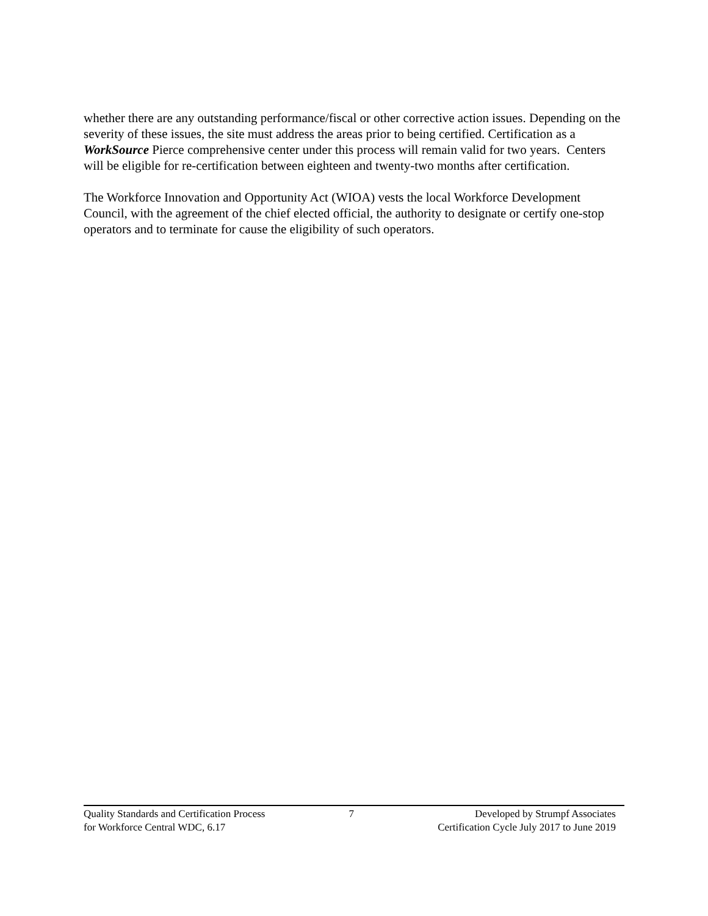whether there are any outstanding performance/fiscal or other corrective action issues. Depending on the severity of these issues, the site must address the areas prior to being certified. Certification as a WorkSource Pierce comprehensive center under this process will remain valid for two years. Centers will be eligible for re-certification between eighteen and twenty-two months after certification.
The Workforce Innovation and Opportunity Act (WIOA) vests the local Workforce Development Council, with the agreement of the chief elected official, the authority to designate or certify one-stop operators and to terminate for cause the eligibility of such operators.
Quality Standards and Certification Process
for Workforce Central WDC, 6.17
7 Developed by Strumpf Associates
Certification Cycle July 2017 to June 2019